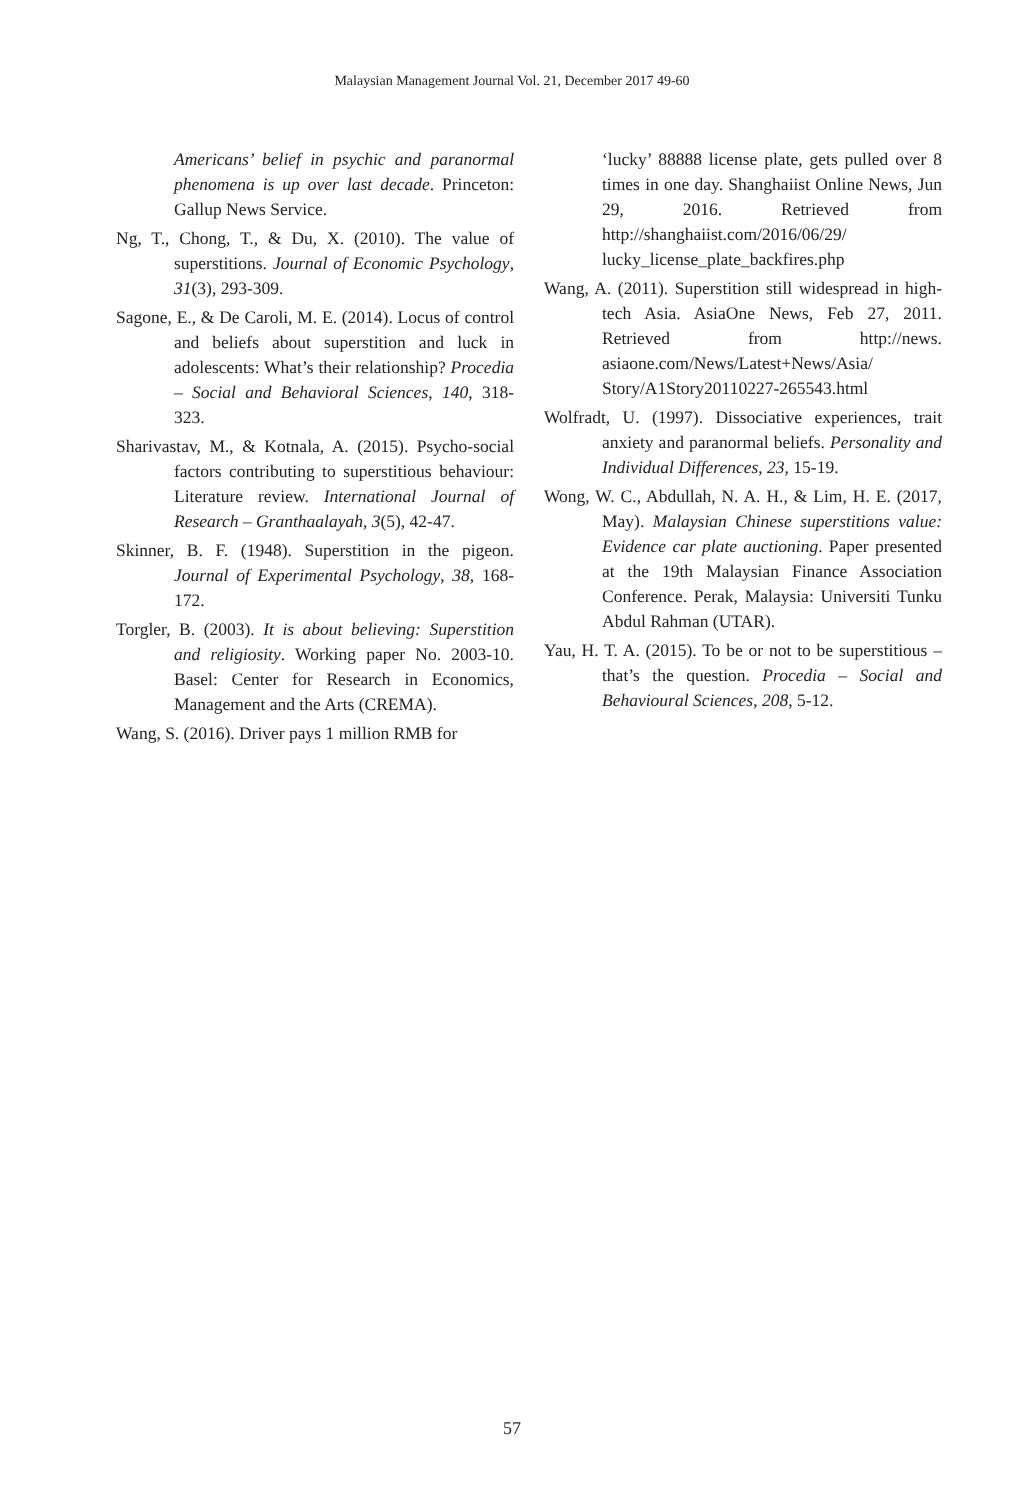Malaysian Management Journal Vol. 21, December 2017 49-60
Americans’ belief in psychic and paranormal phenomena is up over last decade. Princeton: Gallup News Service.
Ng, T., Chong, T., & Du, X. (2010). The value of superstitions. Journal of Economic Psychology, 31(3), 293-309.
Sagone, E., & De Caroli, M. E. (2014). Locus of control and beliefs about superstition and luck in adolescents: What’s their relationship? Procedia – Social and Behavioral Sciences, 140, 318-323.
Sharivastav, M., & Kotnala, A. (2015). Psycho-social factors contributing to superstitious behaviour: Literature review. International Journal of Research – Granthaalayah, 3(5), 42-47.
Skinner, B. F. (1948). Superstition in the pigeon. Journal of Experimental Psychology, 38, 168-172.
Torgler, B. (2003). It is about believing: Superstition and religiosity. Working paper No. 2003-10. Basel: Center for Research in Economics, Management and the Arts (CREMA).
Wang, S. (2016). Driver pays 1 million RMB for
‘lucky’ 88888 license plate, gets pulled over 8 times in one day. Shanghaiist Online News, Jun 29, 2016. Retrieved from http://shanghaiist.com/2016/06/29/ lucky_license_plate_backfires.php
Wang, A. (2011). Superstition still widespread in high-tech Asia. AsiaOne News, Feb 27, 2011. Retrieved from http://news. asiaone.com/News/Latest+News/Asia/ Story/A1Story20110227-265543.html
Wolfradt, U. (1997). Dissociative experiences, trait anxiety and paranormal beliefs. Personality and Individual Differences, 23, 15-19.
Wong, W. C., Abdullah, N. A. H., & Lim, H. E. (2017, May). Malaysian Chinese superstitions value: Evidence car plate auctioning. Paper presented at the 19th Malaysian Finance Association Conference. Perak, Malaysia: Universiti Tunku Abdul Rahman (UTAR).
Yau, H. T. A. (2015). To be or not to be superstitious – that’s the question. Procedia – Social and Behavioural Sciences, 208, 5-12.
57